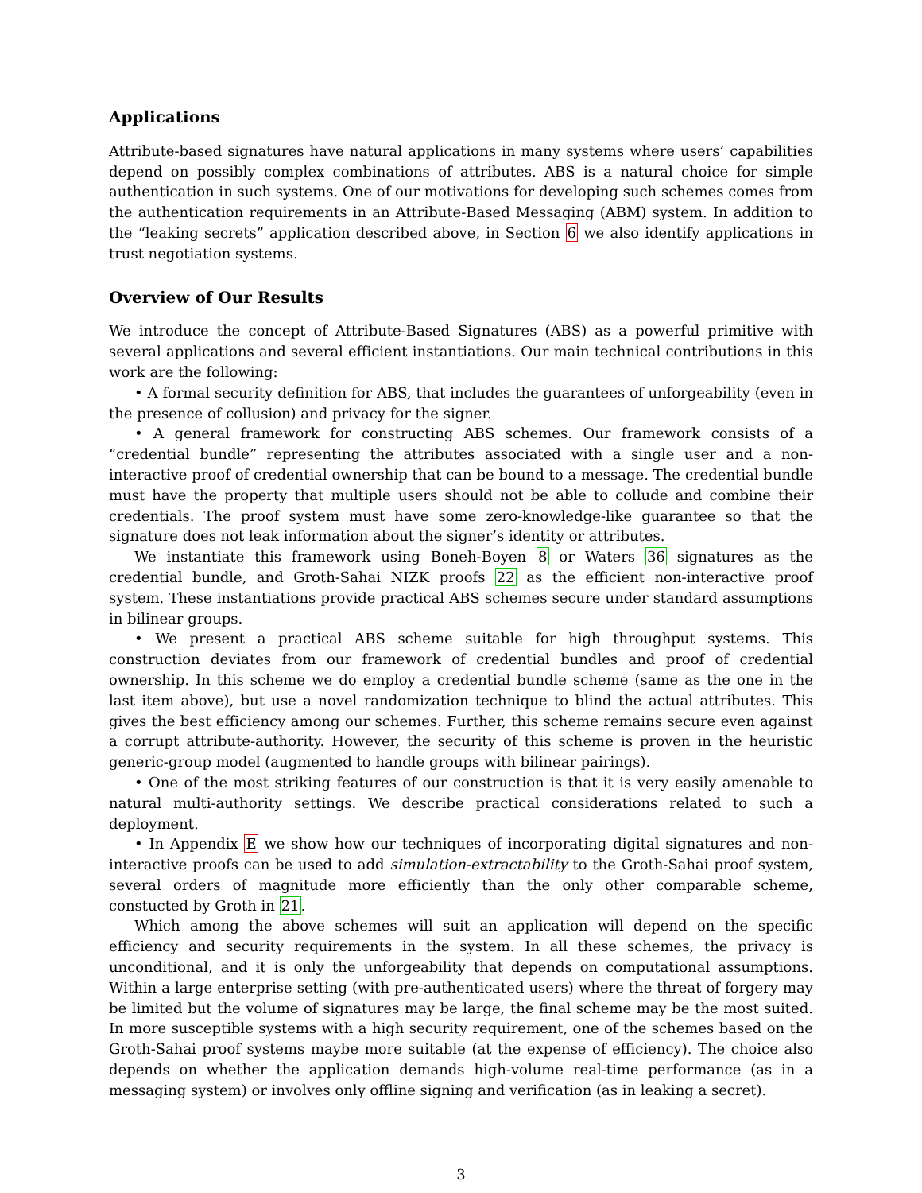Applications
Attribute-based signatures have natural applications in many systems where users’ capabilities depend on possibly complex combinations of attributes. ABS is a natural choice for simple authentication in such systems. One of our motivations for developing such schemes comes from the authentication requirements in an Attribute-Based Messaging (ABM) system. In addition to the “leaking secrets” application described above, in Section 6 we also identify applications in trust negotiation systems.
Overview of Our Results
We introduce the concept of Attribute-Based Signatures (ABS) as a powerful primitive with several applications and several efficient instantiations. Our main technical contributions in this work are the following:
• A formal security definition for ABS, that includes the guarantees of unforgeability (even in the presence of collusion) and privacy for the signer.
• A general framework for constructing ABS schemes. Our framework consists of a “credential bundle” representing the attributes associated with a single user and a non-interactive proof of credential ownership that can be bound to a message. The credential bundle must have the property that multiple users should not be able to collude and combine their credentials. The proof system must have some zero-knowledge-like guarantee so that the signature does not leak information about the signer’s identity or attributes.
We instantiate this framework using Boneh-Boyen 8 or Waters 36 signatures as the credential bundle, and Groth-Sahai NIZK proofs 22 as the efficient non-interactive proof system. These instantiations provide practical ABS schemes secure under standard assumptions in bilinear groups.
• We present a practical ABS scheme suitable for high throughput systems. This construction deviates from our framework of credential bundles and proof of credential ownership. In this scheme we do employ a credential bundle scheme (same as the one in the last item above), but use a novel randomization technique to blind the actual attributes. This gives the best efficiency among our schemes. Further, this scheme remains secure even against a corrupt attribute-authority. However, the security of this scheme is proven in the heuristic generic-group model (augmented to handle groups with bilinear pairings).
• One of the most striking features of our construction is that it is very easily amenable to natural multi-authority settings. We describe practical considerations related to such a deployment.
• In Appendix E we show how our techniques of incorporating digital signatures and non-interactive proofs can be used to add simulation-extractability to the Groth-Sahai proof system, several orders of magnitude more efficiently than the only other comparable scheme, constucted by Groth in 21.
Which among the above schemes will suit an application will depend on the specific efficiency and security requirements in the system. In all these schemes, the privacy is unconditional, and it is only the unforgeability that depends on computational assumptions. Within a large enterprise setting (with pre-authenticated users) where the threat of forgery may be limited but the volume of signatures may be large, the final scheme may be the most suited. In more susceptible systems with a high security requirement, one of the schemes based on the Groth-Sahai proof systems maybe more suitable (at the expense of efficiency). The choice also depends on whether the application demands high-volume real-time performance (as in a messaging system) or involves only offline signing and verification (as in leaking a secret).
3